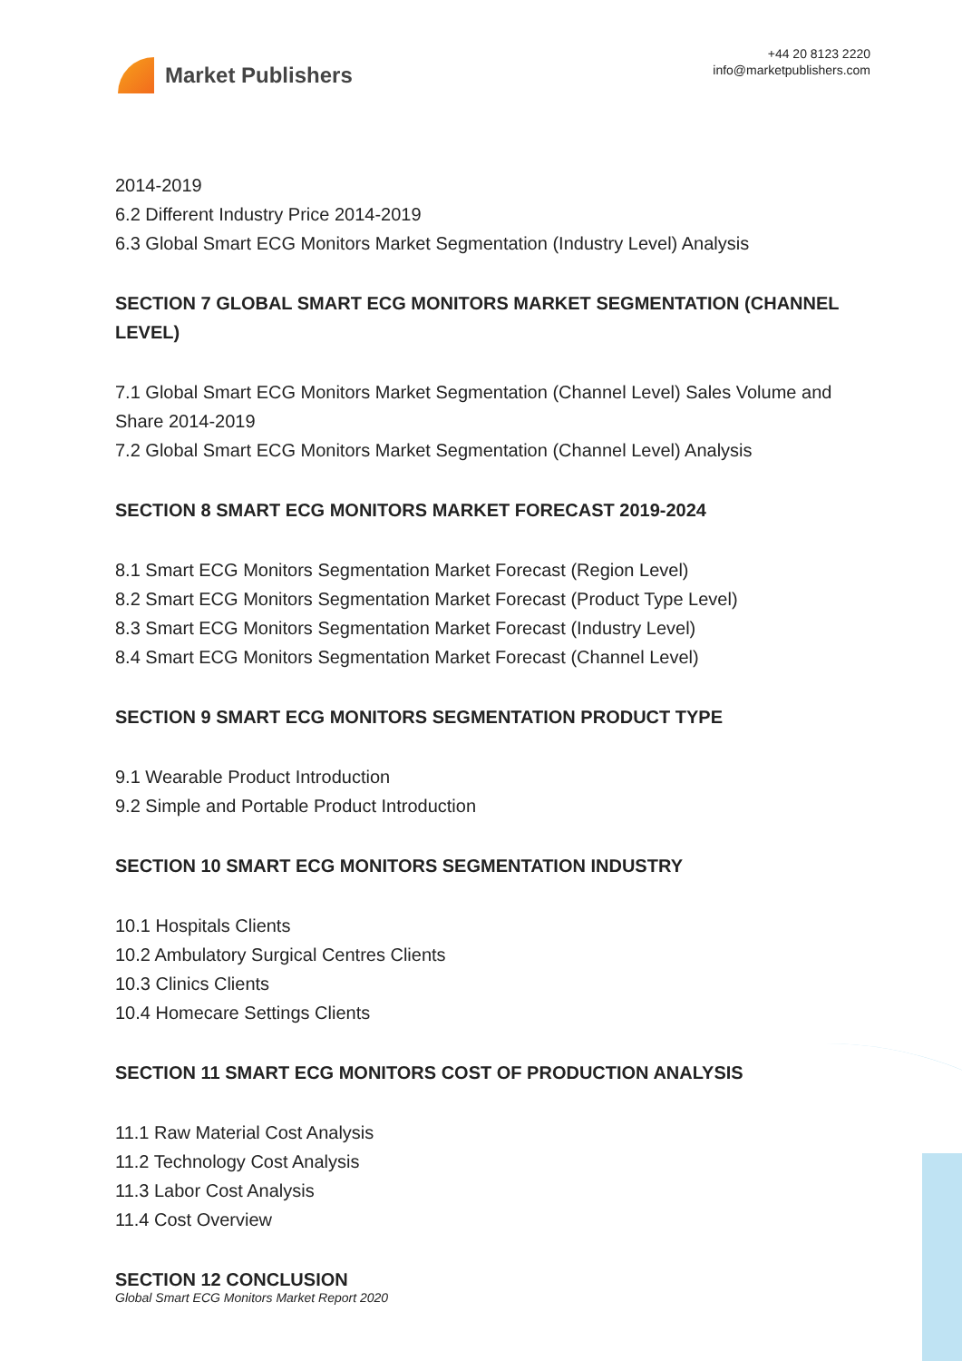Market Publishers
+44 20 8123 2220
info@marketpublishers.com
2014-2019
6.2 Different Industry Price 2014-2019
6.3 Global Smart ECG Monitors Market Segmentation (Industry Level) Analysis
SECTION 7 GLOBAL SMART ECG MONITORS MARKET SEGMENTATION (CHANNEL LEVEL)
7.1 Global Smart ECG Monitors Market Segmentation (Channel Level) Sales Volume and Share 2014-2019
7.2 Global Smart ECG Monitors Market Segmentation (Channel Level) Analysis
SECTION 8 SMART ECG MONITORS MARKET FORECAST 2019-2024
8.1 Smart ECG Monitors Segmentation Market Forecast (Region Level)
8.2 Smart ECG Monitors Segmentation Market Forecast (Product Type Level)
8.3 Smart ECG Monitors Segmentation Market Forecast (Industry Level)
8.4 Smart ECG Monitors Segmentation Market Forecast (Channel Level)
SECTION 9 SMART ECG MONITORS SEGMENTATION PRODUCT TYPE
9.1 Wearable Product Introduction
9.2 Simple and Portable Product Introduction
SECTION 10 SMART ECG MONITORS SEGMENTATION INDUSTRY
10.1 Hospitals Clients
10.2 Ambulatory Surgical Centres Clients
10.3 Clinics Clients
10.4 Homecare Settings Clients
SECTION 11 SMART ECG MONITORS COST OF PRODUCTION ANALYSIS
11.1 Raw Material Cost Analysis
11.2 Technology Cost Analysis
11.3 Labor Cost Analysis
11.4 Cost Overview
SECTION 12 CONCLUSION
Global Smart ECG Monitors Market Report 2020